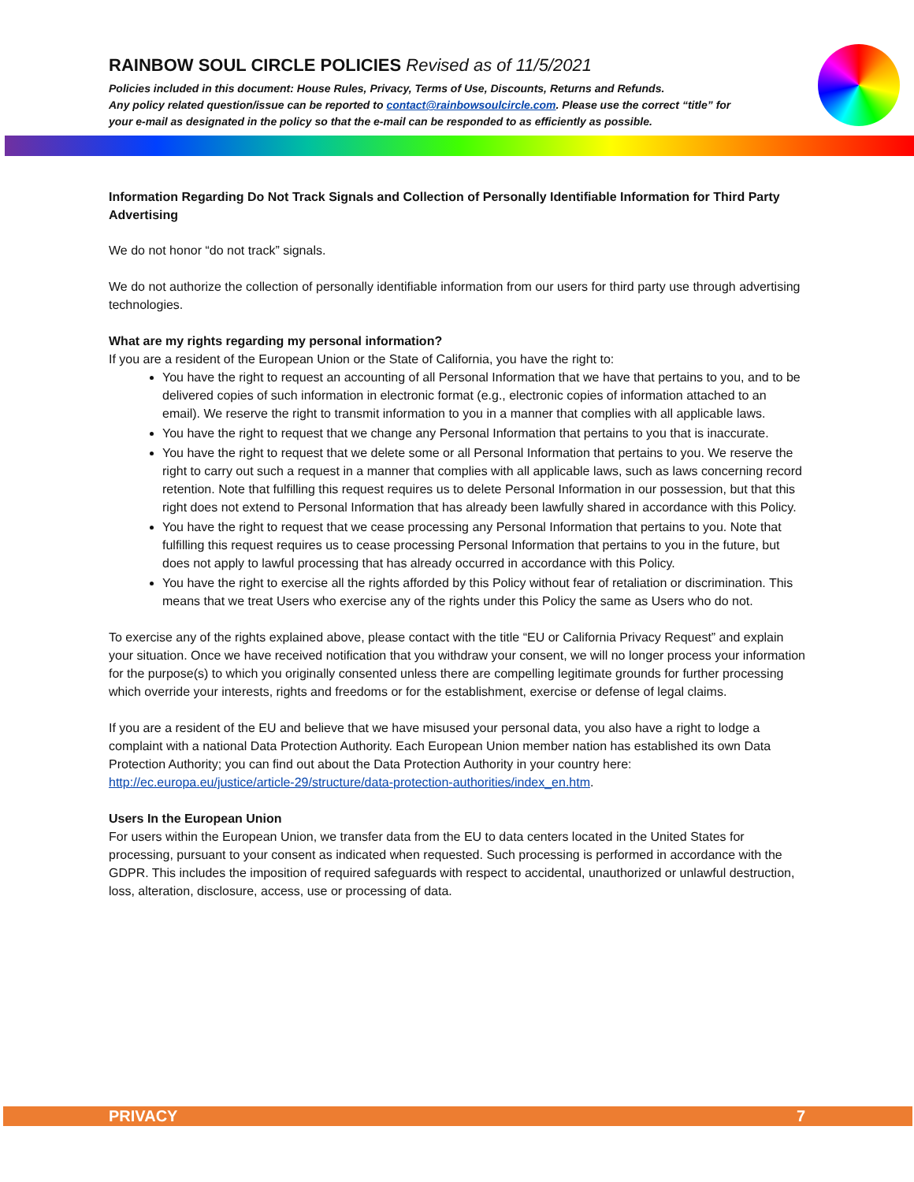RAINBOW SOUL CIRCLE POLICIES Revised as of 11/5/2021
Policies included in this document: House Rules, Privacy, Terms of Use, Discounts, Returns and Refunds.
Any policy related question/issue can be reported to contact@rainbowsoulcircle.com. Please use the correct “title” for your e-mail as designated in the policy so that the e-mail can be responded to as efficiently as possible.
Information Regarding Do Not Track Signals and Collection of Personally Identifiable Information for Third Party Advertising
We do not honor “do not track” signals.
We do not authorize the collection of personally identifiable information from our users for third party use through advertising technologies.
What are my rights regarding my personal information?
If you are a resident of the European Union or the State of California, you have the right to:
You have the right to request an accounting of all Personal Information that we have that pertains to you, and to be delivered copies of such information in electronic format (e.g., electronic copies of information attached to an email). We reserve the right to transmit information to you in a manner that complies with all applicable laws.
You have the right to request that we change any Personal Information that pertains to you that is inaccurate.
You have the right to request that we delete some or all Personal Information that pertains to you. We reserve the right to carry out such a request in a manner that complies with all applicable laws, such as laws concerning record retention. Note that fulfilling this request requires us to delete Personal Information in our possession, but that this right does not extend to Personal Information that has already been lawfully shared in accordance with this Policy.
You have the right to request that we cease processing any Personal Information that pertains to you. Note that fulfilling this request requires us to cease processing Personal Information that pertains to you in the future, but does not apply to lawful processing that has already occurred in accordance with this Policy.
You have the right to exercise all the rights afforded by this Policy without fear of retaliation or discrimination. This means that we treat Users who exercise any of the rights under this Policy the same as Users who do not.
To exercise any of the rights explained above, please contact with the title “EU or California Privacy Request” and explain your situation. Once we have received notification that you withdraw your consent, we will no longer process your information for the purpose(s) to which you originally consented unless there are compelling legitimate grounds for further processing which override your interests, rights and freedoms or for the establishment, exercise or defense of legal claims.
If you are a resident of the EU and believe that we have misused your personal data, you also have a right to lodge a complaint with a national Data Protection Authority. Each European Union member nation has established its own Data Protection Authority; you can find out about the Data Protection Authority in your country here: http://ec.europa.eu/justice/article-29/structure/data-protection-authorities/index_en.htm.
Users In the European Union
For users within the European Union, we transfer data from the EU to data centers located in the United States for processing, pursuant to your consent as indicated when requested. Such processing is performed in accordance with the GDPR. This includes the imposition of required safeguards with respect to accidental, unauthorized or unlawful destruction, loss, alteration, disclosure, access, use or processing of data.
PRIVACY 7